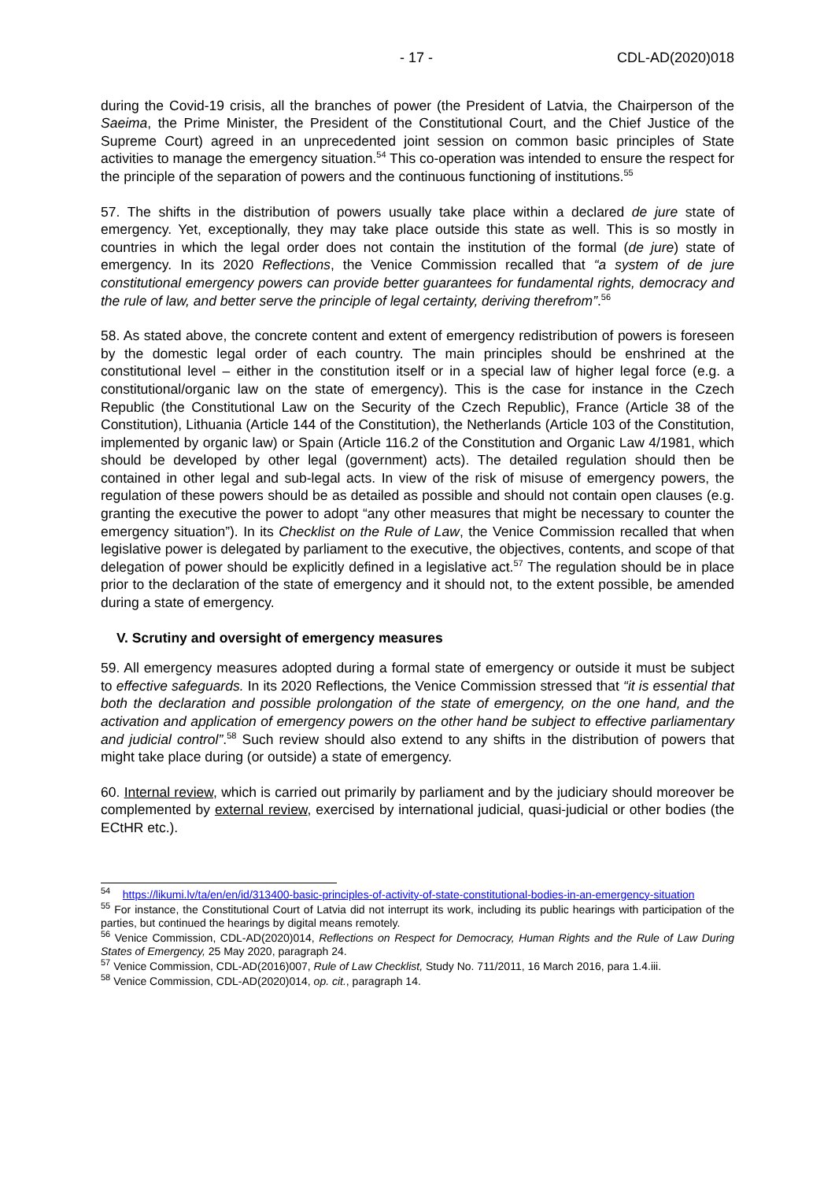- 17 - CDL-AD(2020)018
during the Covid-19 crisis, all the branches of power (the President of Latvia, the Chairperson of the Saeima, the Prime Minister, the President of the Constitutional Court, and the Chief Justice of the Supreme Court) agreed in an unprecedented joint session on common basic principles of State activities to manage the emergency situation.<sup>54</sup> This co-operation was intended to ensure the respect for the principle of the separation of powers and the continuous functioning of institutions.<sup>55</sup>
57. The shifts in the distribution of powers usually take place within a declared de jure state of emergency. Yet, exceptionally, they may take place outside this state as well. This is so mostly in countries in which the legal order does not contain the institution of the formal (de jure) state of emergency. In its 2020 Reflections, the Venice Commission recalled that “a system of de jure constitutional emergency powers can provide better guarantees for fundamental rights, democracy and the rule of law, and better serve the principle of legal certainty, deriving therefrom”.<sup>56</sup>
58. As stated above, the concrete content and extent of emergency redistribution of powers is foreseen by the domestic legal order of each country. The main principles should be enshrined at the constitutional level – either in the constitution itself or in a special law of higher legal force (e.g. a constitutional/organic law on the state of emergency). This is the case for instance in the Czech Republic (the Constitutional Law on the Security of the Czech Republic), France (Article 38 of the Constitution), Lithuania (Article 144 of the Constitution), the Netherlands (Article 103 of the Constitution, implemented by organic law) or Spain (Article 116.2 of the Constitution and Organic Law 4/1981, which should be developed by other legal (government) acts). The detailed regulation should then be contained in other legal and sub-legal acts. In view of the risk of misuse of emergency powers, the regulation of these powers should be as detailed as possible and should not contain open clauses (e.g. granting the executive the power to adopt “any other measures that might be necessary to counter the emergency situation”). In its Checklist on the Rule of Law, the Venice Commission recalled that when legislative power is delegated by parliament to the executive, the objectives, contents, and scope of that delegation of power should be explicitly defined in a legislative act.<sup>57</sup> The regulation should be in place prior to the declaration of the state of emergency and it should not, to the extent possible, be amended during a state of emergency.
V. Scrutiny and oversight of emergency measures
59. All emergency measures adopted during a formal state of emergency or outside it must be subject to effective safeguards. In its 2020 Reflections, the Venice Commission stressed that “it is essential that both the declaration and possible prolongation of the state of emergency, on the one hand, and the activation and application of emergency powers on the other hand be subject to effective parliamentary and judicial control”.<sup>58</sup> Such review should also extend to any shifts in the distribution of powers that might take place during (or outside) a state of emergency.
60. Internal review, which is carried out primarily by parliament and by the judiciary should moreover be complemented by external review, exercised by international judicial, quasi-judicial or other bodies (the ECtHR etc.).
<sup>54</sup> https://likumi.lv/ta/en/en/id/313400-basic-principles-of-activity-of-state-constitutional-bodies-in-an-emergency-situation
<sup>55</sup> For instance, the Constitutional Court of Latvia did not interrupt its work, including its public hearings with participation of the parties, but continued the hearings by digital means remotely.
<sup>56</sup> Venice Commission, CDL-AD(2020)014, Reflections on Respect for Democracy, Human Rights and the Rule of Law During States of Emergency, 25 May 2020, paragraph 24.
<sup>57</sup> Venice Commission, CDL-AD(2016)007, Rule of Law Checklist, Study No. 711/2011, 16 March 2016, para 1.4.iii.
<sup>58</sup> Venice Commission, CDL-AD(2020)014, op. cit., paragraph 14.